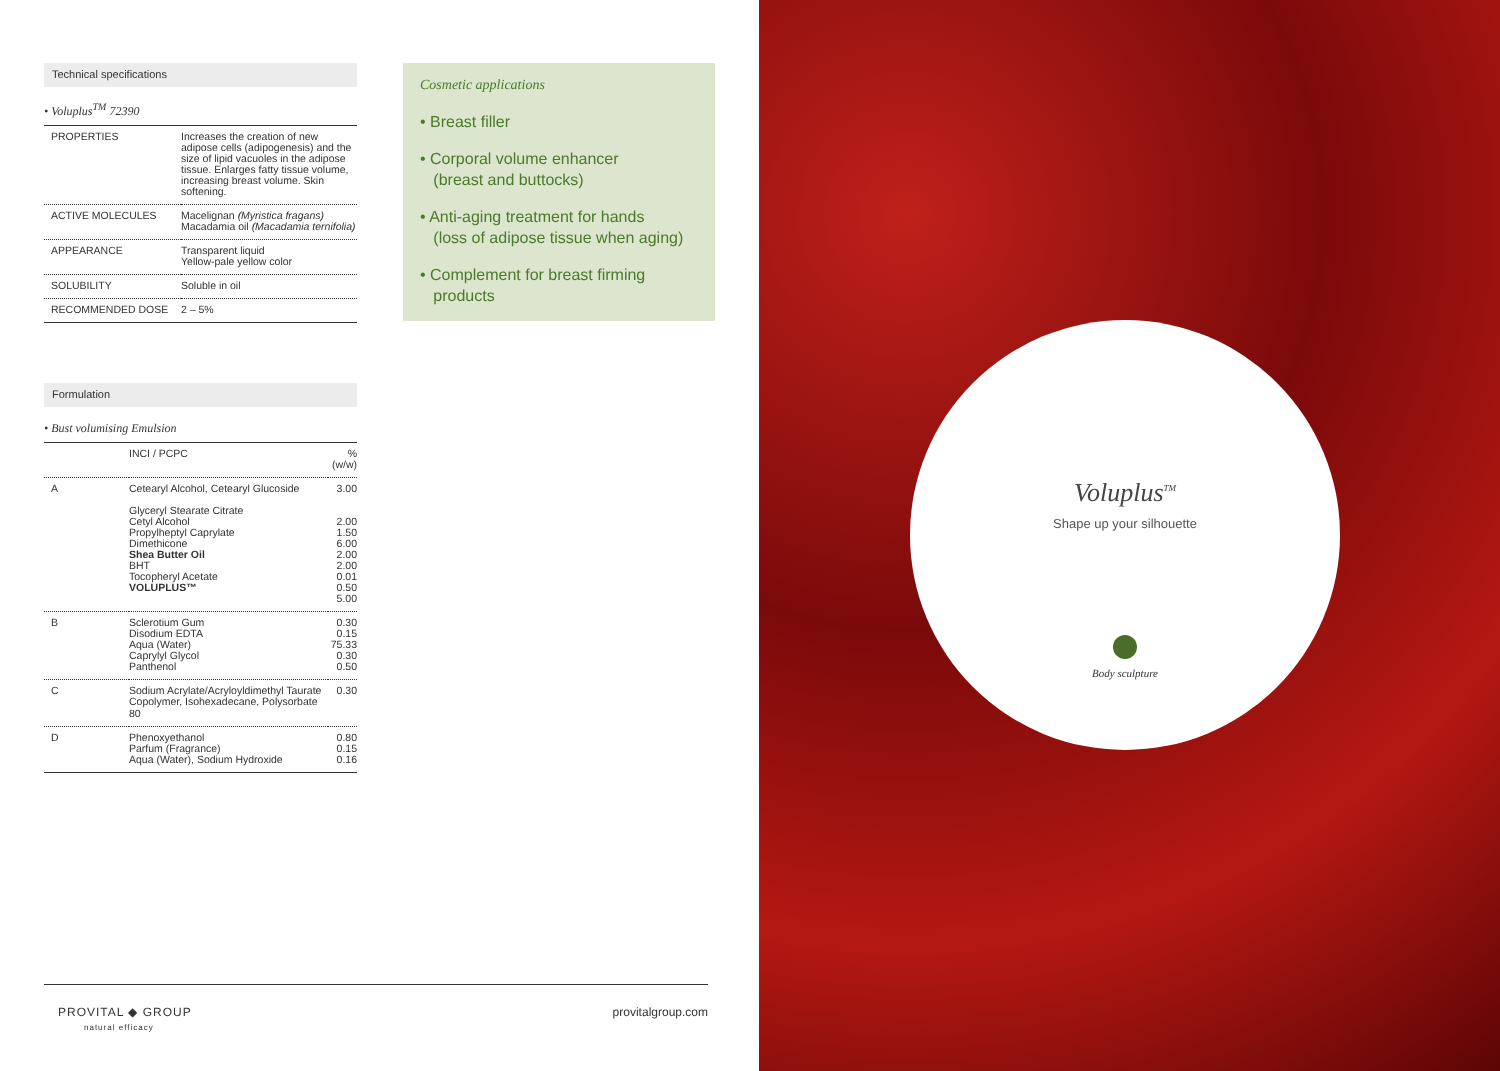Technical specifications
• Voluplus<sup>TM</sup> 72390
| PROPERTIES | Increases the creation of new adipose cells (adipogenesis) and the size of lipid vacuoles in the adipose tissue. Enlarges fatty tissue volume, increasing breast volume. Skin softening. |
| ACTIVE MOLECULES | Macelignan (Myristica fragans) Macadamia oil (Macadamia ternifolia) |
| APPEARANCE | Transparent liquid Yellow-pale yellow color |
| SOLUBILITY | Soluble in oil |
| RECOMMENDED DOSE | 2 – 5% |
Formulation
• Bust volumising Emulsion
| | INCI / PCPC | % (w/w) |
| --- | --- | --- |
| A | Cetearyl Alcohol, Cetearyl Glucoside Glyceryl Stearate Citrate Cetyl Alcohol Propylheptyl Caprylate Dimethicone Shea Butter Oil BHT Tocopheryl Acetate VOLUPLUS™ | 3.00 2.00 1.50 6.00 2.00 2.00 0.01 0.50 5.00 |
| B | Sclerotium Gum Disodium EDTA Aqua (Water) Caprylyl Glycol Panthenol | 0.30 0.15 75.33 0.30 0.50 |
| C | Sodium Acrylate/Acryloyldimethyl Taurate Copolymer, Isohexadecane, Polysorbate 80 | 0.30 |
| D | Phenoxyethanol Parfum (Fragrance) Aqua (Water), Sodium Hydroxide | 0.80 0.15 0.16 |
Cosmetic applications
• Breast filler
• Corporal volume enhancer
(breast and buttocks)
• Anti-aging treatment for hands
(loss of adipose tissue when aging)
• Complement for breast firming
products
Voluplus<sup>TM</sup>
Shape up your silhouette
Body sculpture
PROVITAL ◆ GROUP
natural efficacy
provitalgroup.com